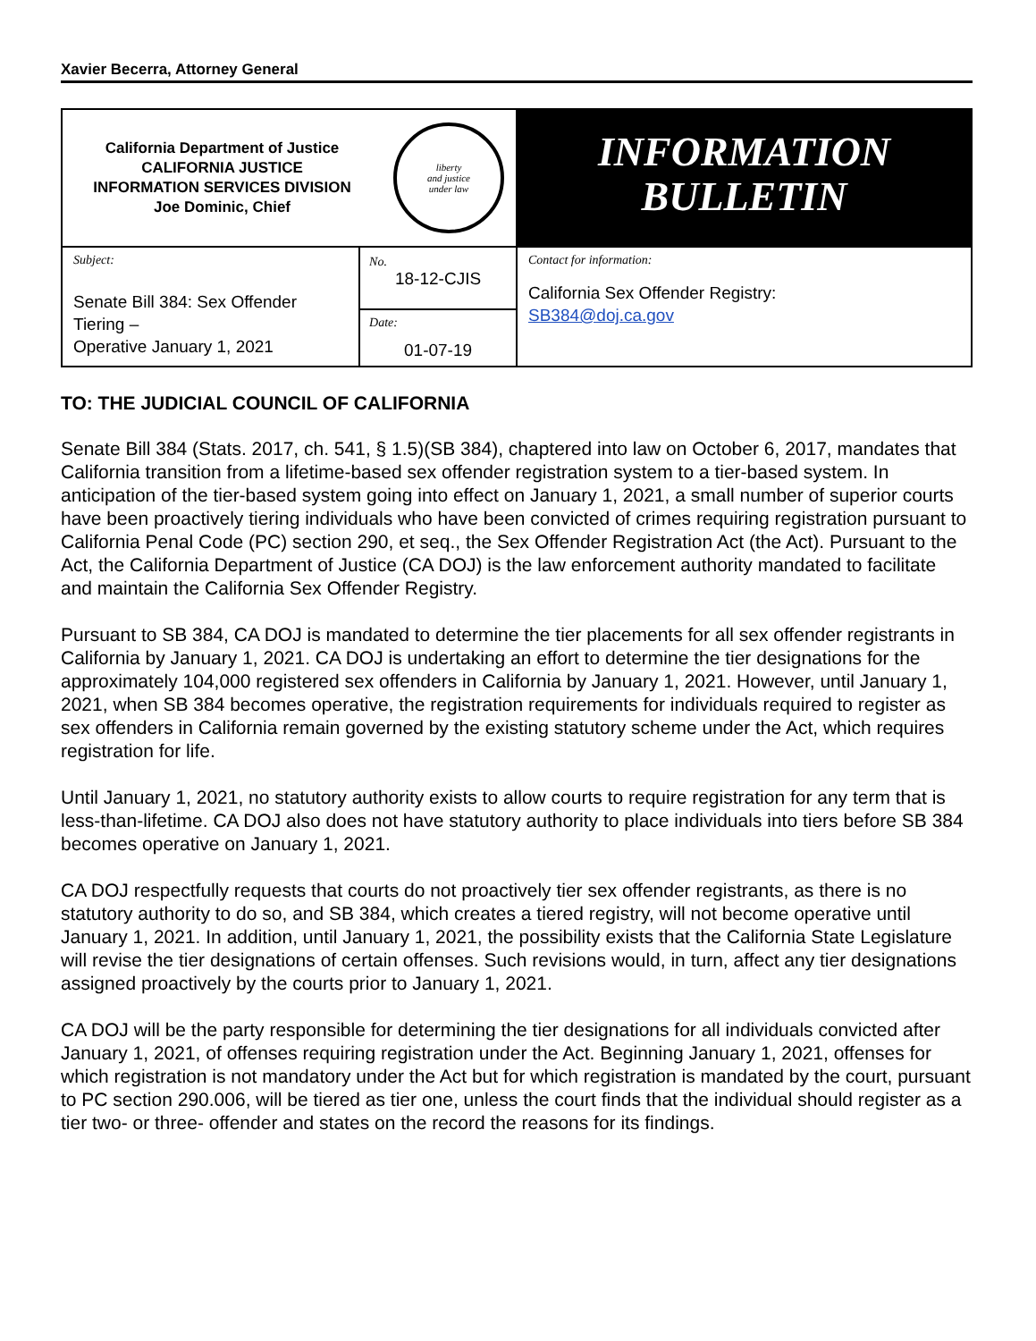Xavier Becerra, Attorney General
| California Department of Justice CALIFORNIA JUSTICE INFORMATION SERVICES DIVISION Joe Dominic, Chief liberty and justice under law | | INFORMATION BULLETIN |
| Subject: Senate Bill 384: Sex Offender Tiering – Operative January 1, 2021 | No. 18-12-CJIS | Contact for information: California Sex Offender Registry: SB384@doj.ca.gov |
| | Date: 01-07-19 | |
TO: THE JUDICIAL COUNCIL OF CALIFORNIA
Senate Bill 384 (Stats. 2017, ch. 541, § 1.5)(SB 384), chaptered into law on October 6, 2017, mandates that California transition from a lifetime-based sex offender registration system to a tier-based system. In anticipation of the tier-based system going into effect on January 1, 2021, a small number of superior courts have been proactively tiering individuals who have been convicted of crimes requiring registration pursuant to California Penal Code (PC) section 290, et seq., the Sex Offender Registration Act (the Act). Pursuant to the Act, the California Department of Justice (CA DOJ) is the law enforcement authority mandated to facilitate and maintain the California Sex Offender Registry.
Pursuant to SB 384, CA DOJ is mandated to determine the tier placements for all sex offender registrants in California by January 1, 2021. CA DOJ is undertaking an effort to determine the tier designations for the approximately 104,000 registered sex offenders in California by January 1, 2021. However, until January 1, 2021, when SB 384 becomes operative, the registration requirements for individuals required to register as sex offenders in California remain governed by the existing statutory scheme under the Act, which requires registration for life.
Until January 1, 2021, no statutory authority exists to allow courts to require registration for any term that is less-than-lifetime. CA DOJ also does not have statutory authority to place individuals into tiers before SB 384 becomes operative on January 1, 2021.
CA DOJ respectfully requests that courts do not proactively tier sex offender registrants, as there is no statutory authority to do so, and SB 384, which creates a tiered registry, will not become operative until January 1, 2021. In addition, until January 1, 2021, the possibility exists that the California State Legislature will revise the tier designations of certain offenses. Such revisions would, in turn, affect any tier designations assigned proactively by the courts prior to January 1, 2021.
CA DOJ will be the party responsible for determining the tier designations for all individuals convicted after January 1, 2021, of offenses requiring registration under the Act. Beginning January 1, 2021, offenses for which registration is not mandatory under the Act but for which registration is mandated by the court, pursuant to PC section 290.006, will be tiered as tier one, unless the court finds that the individual should register as a tier two- or three- offender and states on the record the reasons for its findings.